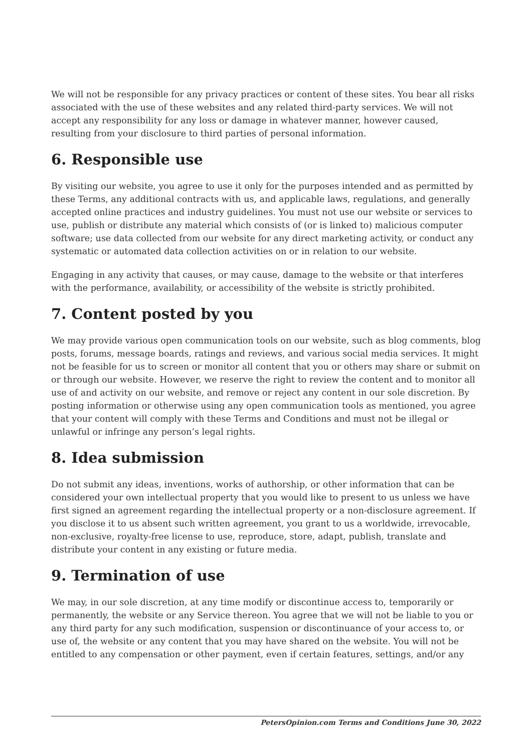We will not be responsible for any privacy practices or content of these sites. You bear all risks associated with the use of these websites and any related third-party services. We will not accept any responsibility for any loss or damage in whatever manner, however caused, resulting from your disclosure to third parties of personal information.
6. Responsible use
By visiting our website, you agree to use it only for the purposes intended and as permitted by these Terms, any additional contracts with us, and applicable laws, regulations, and generally accepted online practices and industry guidelines. You must not use our website or services to use, publish or distribute any material which consists of (or is linked to) malicious computer software; use data collected from our website for any direct marketing activity, or conduct any systematic or automated data collection activities on or in relation to our website.
Engaging in any activity that causes, or may cause, damage to the website or that interferes with the performance, availability, or accessibility of the website is strictly prohibited.
7. Content posted by you
We may provide various open communication tools on our website, such as blog comments, blog posts, forums, message boards, ratings and reviews, and various social media services. It might not be feasible for us to screen or monitor all content that you or others may share or submit on or through our website. However, we reserve the right to review the content and to monitor all use of and activity on our website, and remove or reject any content in our sole discretion. By posting information or otherwise using any open communication tools as mentioned, you agree that your content will comply with these Terms and Conditions and must not be illegal or unlawful or infringe any person’s legal rights.
8. Idea submission
Do not submit any ideas, inventions, works of authorship, or other information that can be considered your own intellectual property that you would like to present to us unless we have first signed an agreement regarding the intellectual property or a non-disclosure agreement. If you disclose it to us absent such written agreement, you grant to us a worldwide, irrevocable, non-exclusive, royalty-free license to use, reproduce, store, adapt, publish, translate and distribute your content in any existing or future media.
9. Termination of use
We may, in our sole discretion, at any time modify or discontinue access to, temporarily or permanently, the website or any Service thereon. You agree that we will not be liable to you or any third party for any such modification, suspension or discontinuance of your access to, or use of, the website or any content that you may have shared on the website. You will not be entitled to any compensation or other payment, even if certain features, settings, and/or any
PetersOpinion.com Terms and Conditions June 30, 2022